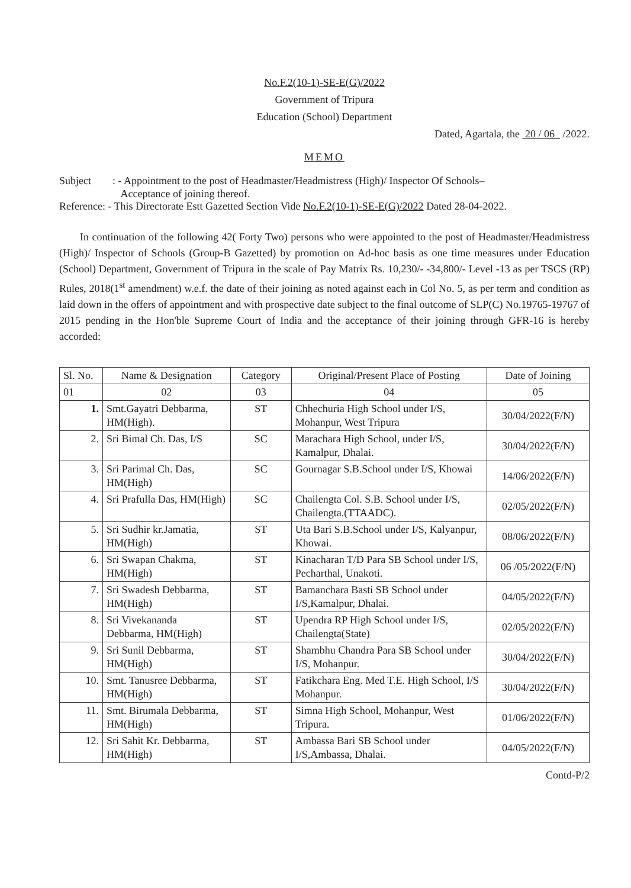No.F.2(10-1)-SE-E(G)/2022
Government of Tripura
Education (School) Department
Dated, Agartala, the 20 / 06 /2022.
MEMO
Subject : - Appointment to the post of Headmaster/Headmistress (High)/ Inspector Of Schools–
Acceptance of joining thereof.
Reference: - This Directorate Estt Gazetted Section Vide No.F.2(10-1)-SE-E(G)/2022 Dated 28-04-2022.
In continuation of the following 42( Forty Two) persons who were appointed to the post of Headmaster/Headmistress (High)/ Inspector of Schools (Group-B Gazetted) by promotion on Ad-hoc basis as one time measures under Education (School) Department, Government of Tripura in the scale of Pay Matrix Rs. 10,230/- -34,800/- Level -13 as per TSCS (RP) Rules, 2018(1<sup>st</sup> amendment) w.e.f. the date of their joining as noted against each in Col No. 5, as per term and condition as laid down in the offers of appointment and with prospective date subject to the final outcome of SLP(C) No.19765-19767 of 2015 pending in the Hon'ble Supreme Court of India and the acceptance of their joining through GFR-16 is hereby accorded:
| Sl. No. | Name & Designation | Category | Original/Present Place of Posting | Date of Joining |
| --- | --- | --- | --- | --- |
| 01 | 02 | 03 | 04 | 05 |
| 1. | Smt.Gayatri Debbarma, HM(High). | ST | Chhechuria High School under I/S, Mohanpur, West Tripura | 30/04/2022(F/N) |
| 2. | Sri Bimal Ch. Das, I/S | SC | Marachara High School, under I/S, Kamalpur, Dhalai. | 30/04/2022(F/N) |
| 3. | Sri Parimal Ch. Das, HM(High) | SC | Gournagar S.B.School under I/S, Khowai | 14/06/2022(F/N) |
| 4. | Sri Prafulla Das, HM(High) | SC | Chailengta Col. S.B. School under I/S, Chailengta.(TTAADC). | 02/05/2022(F/N) |
| 5. | Sri Sudhir kr.Jamatia, HM(High) | ST | Uta Bari S.B.School under I/S, Kalyanpur, Khowai. | 08/06/2022(F/N) |
| 6. | Sri Swapan Chakma, HM(High) | ST | Kinacharan T/D Para SB School under I/S, Pecharthal, Unakoti. | 06 /05/2022(F/N) |
| 7. | Sri Swadesh Debbarma, HM(High) | ST | Bamanchara Basti SB School under I/S,Kamalpur, Dhalai. | 04/05/2022(F/N) |
| 8. | Sri Vivekananda Debbarma, HM(High) | ST | Upendra RP High School under I/S, Chailengta(State) | 02/05/2022(F/N) |
| 9. | Sri Sunil Debbarma, HM(High) | ST | Shambhu Chandra Para SB School under I/S, Mohanpur. | 30/04/2022(F/N) |
| 10. | Smt. Tanusree Debbarma, HM(High) | ST | Fatikchara Eng. Med T.E. High School, I/S Mohanpur. | 30/04/2022(F/N) |
| 11. | Smt. Birumala Debbarma, HM(High) | ST | Simna High School, Mohanpur, West Tripura. | 01/06/2022(F/N) |
| 12. | Sri Sahit Kr. Debbarma, HM(High) | ST | Ambassa Bari SB School under I/S,Ambassa, Dhalai. | 04/05/2022(F/N) |
Contd-P/2